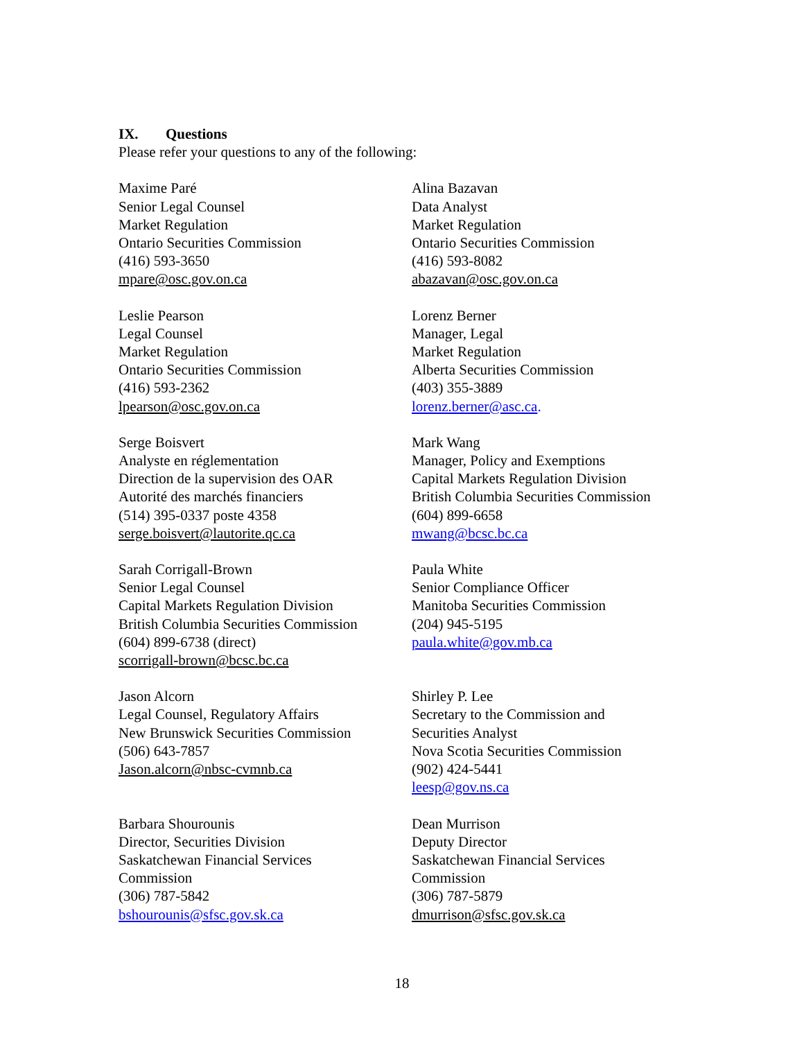IX. Questions
Please refer your questions to any of the following:
Maxime Paré
Senior Legal Counsel
Market Regulation
Ontario Securities Commission
(416) 593-3650
mpare@osc.gov.on.ca
Alina Bazavan
Data Analyst
Market Regulation
Ontario Securities Commission
(416) 593-8082
abazavan@osc.gov.on.ca
Leslie Pearson
Legal Counsel
Market Regulation
Ontario Securities Commission
(416) 593-2362
lpearson@osc.gov.on.ca
Lorenz Berner
Manager, Legal
Market Regulation
Alberta Securities Commission
(403) 355-3889
lorenz.berner@asc.ca.
Serge Boisvert
Analyste en réglementation
Direction de la supervision des OAR
Autorité des marchés financiers
(514) 395-0337 poste 4358
serge.boisvert@lautorite.qc.ca
Mark Wang
Manager, Policy and Exemptions
Capital Markets Regulation Division
British Columbia Securities Commission
(604) 899-6658
mwang@bcsc.bc.ca
Sarah Corrigall-Brown
Senior Legal Counsel
Capital Markets Regulation Division
British Columbia Securities Commission
(604) 899-6738 (direct)
scorrigall-brown@bcsc.bc.ca
Paula White
Senior Compliance Officer
Manitoba Securities Commission
(204) 945-5195
paula.white@gov.mb.ca
Jason Alcorn
Legal Counsel, Regulatory Affairs
New Brunswick Securities Commission
(506) 643-7857
Jason.alcorn@nbsc-cvmnb.ca
Shirley P. Lee
Secretary to the Commission and
Securities Analyst
Nova Scotia Securities Commission
(902) 424-5441
leesp@gov.ns.ca
Barbara Shourounis
Director, Securities Division
Saskatchewan Financial Services
Commission
(306) 787-5842
bshourounis@sfsc.gov.sk.ca
Dean Murrison
Deputy Director
Saskatchewan Financial Services
Commission
(306) 787-5879
dmurrison@sfsc.gov.sk.ca
18